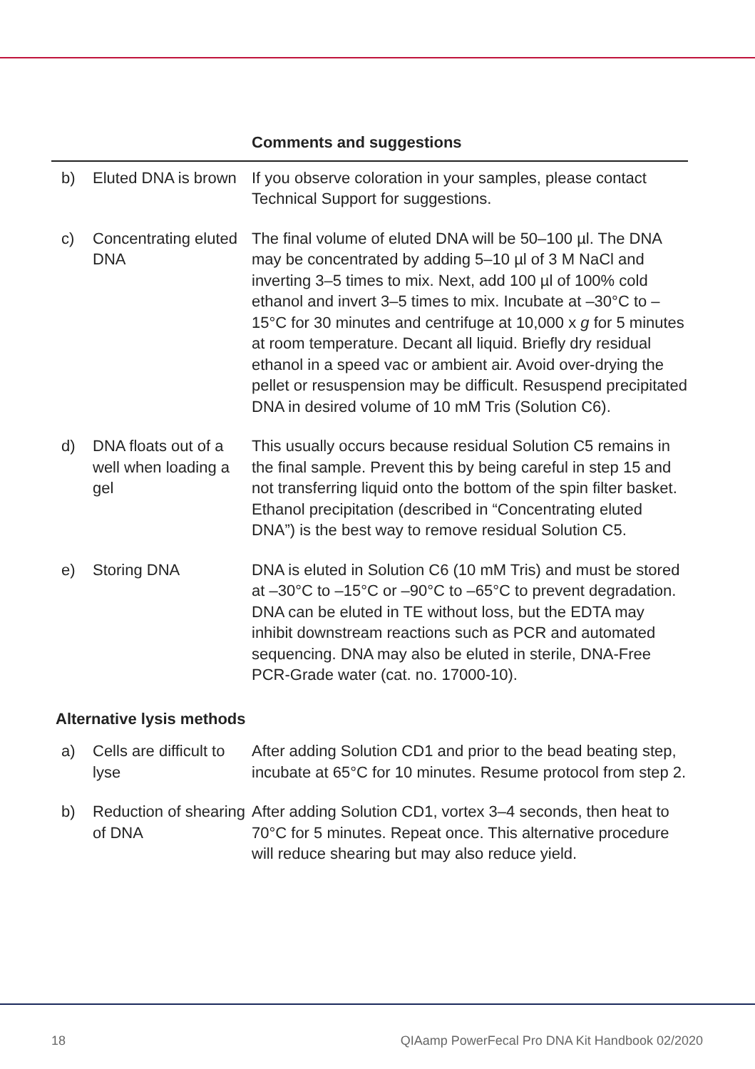| | | Comments and suggestions |
| --- | --- | --- |
| b) | Eluted DNA is brown | If you observe coloration in your samples, please contact Technical Support for suggestions. |
| c) | Concentrating eluted DNA | The final volume of eluted DNA will be 50–100 µl. The DNA may be concentrated by adding 5–10 µl of 3 M NaCl and inverting 3–5 times to mix. Next, add 100 µl of 100% cold ethanol and invert 3–5 times to mix. Incubate at –30°C to –15°C for 30 minutes and centrifuge at 10,000 x g for 5 minutes at room temperature. Decant all liquid. Briefly dry residual ethanol in a speed vac or ambient air. Avoid over-drying the pellet or resuspension may be difficult. Resuspend precipitated DNA in desired volume of 10 mM Tris (Solution C6). |
| d) | DNA floats out of a well when loading a gel | This usually occurs because residual Solution C5 remains in the final sample. Prevent this by being careful in step 15 and not transferring liquid onto the bottom of the spin filter basket. Ethanol precipitation (described in “Concentrating eluted DNA”) is the best way to remove residual Solution C5. |
| e) | Storing DNA | DNA is eluted in Solution C6 (10 mM Tris) and must be stored at –30°C to –15°C or –90°C to –65°C to prevent degradation. DNA can be eluted in TE without loss, but the EDTA may inhibit downstream reactions such as PCR and automated sequencing. DNA may also be eluted in sterile, DNA-Free PCR-Grade water (cat. no. 17000-10). |
| Alternative lysis methods | | |
| a) | Cells are difficult to lyse | After adding Solution CD1 and prior to the bead beating step, incubate at 65°C for 10 minutes. Resume protocol from step 2. |
| b) | Reduction of shearing of DNA | After adding Solution CD1, vortex 3–4 seconds, then heat to 70°C for 5 minutes. Repeat once. This alternative procedure will reduce shearing but may also reduce yield. |
18 QIAamp PowerFecal Pro DNA Kit Handbook 02/2020